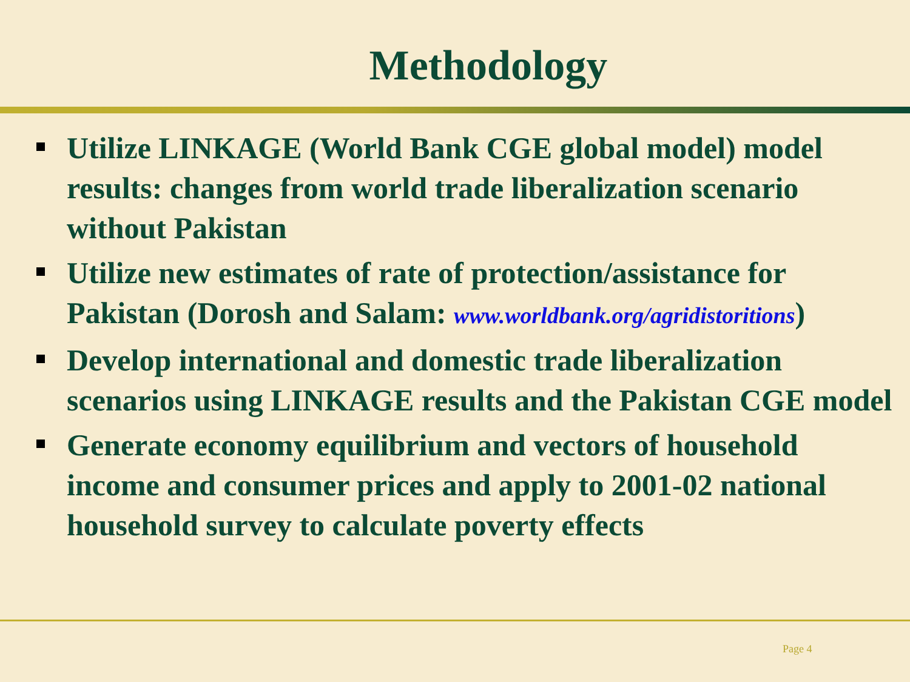Methodology
Utilize LINKAGE (World Bank CGE global model) model results: changes from world trade liberalization scenario without Pakistan
Utilize new estimates of rate of protection/assistance for Pakistan (Dorosh and Salam: www.worldbank.org/agridistoritions)
Develop international and domestic trade liberalization scenarios using LINKAGE results and the Pakistan CGE model
Generate economy equilibrium and vectors of household income and consumer prices and apply to 2001-02 national household survey to calculate poverty effects
Page 4